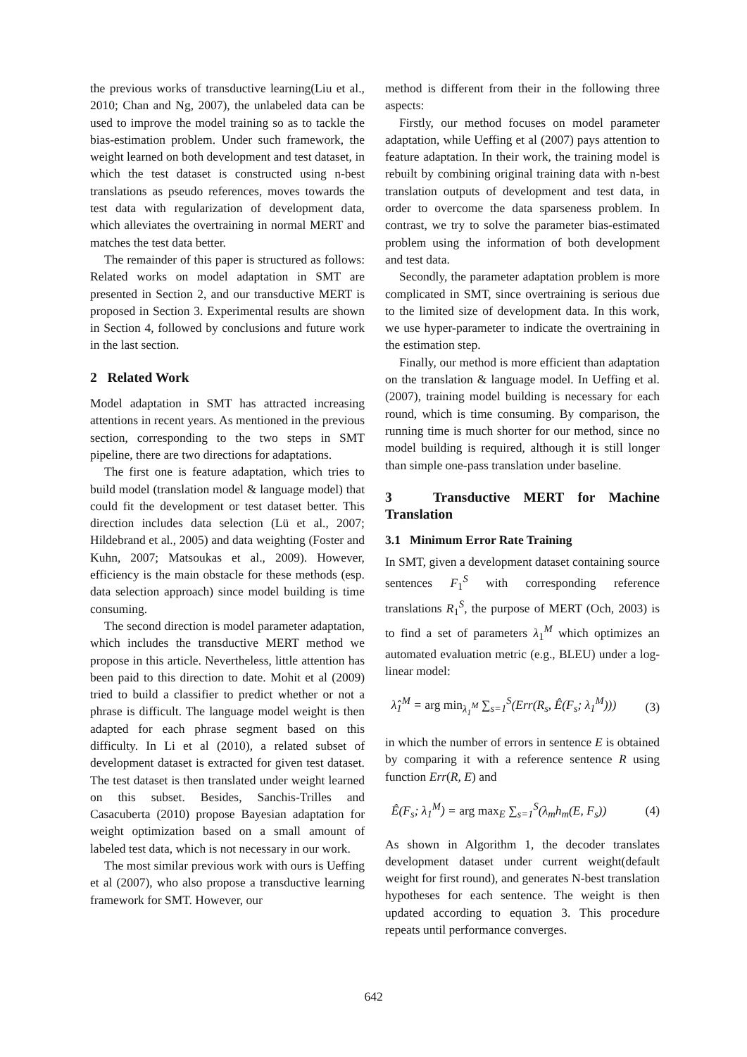the previous works of transductive learning(Liu et al., 2010; Chan and Ng, 2007), the unlabeled data can be used to improve the model training so as to tackle the bias-estimation problem. Under such framework, the weight learned on both development and test dataset, in which the test dataset is constructed using n-best translations as pseudo references, moves towards the test data with regularization of development data, which alleviates the overtraining in normal MERT and matches the test data better.
The remainder of this paper is structured as follows: Related works on model adaptation in SMT are presented in Section 2, and our transductive MERT is proposed in Section 3. Experimental results are shown in Section 4, followed by conclusions and future work in the last section.
2 Related Work
Model adaptation in SMT has attracted increasing attentions in recent years. As mentioned in the previous section, corresponding to the two steps in SMT pipeline, there are two directions for adaptations.
The first one is feature adaptation, which tries to build model (translation model & language model) that could fit the development or test dataset better. This direction includes data selection (Lü et al., 2007; Hildebrand et al., 2005) and data weighting (Foster and Kuhn, 2007; Matsoukas et al., 2009). However, efficiency is the main obstacle for these methods (esp. data selection approach) since model building is time consuming.
The second direction is model parameter adaptation, which includes the transductive MERT method we propose in this article. Nevertheless, little attention has been paid to this direction to date. Mohit et al (2009) tried to build a classifier to predict whether or not a phrase is difficult. The language model weight is then adapted for each phrase segment based on this difficulty. In Li et al (2010), a related subset of development dataset is extracted for given test dataset. The test dataset is then translated under weight learned on this subset. Besides, Sanchis-Trilles and Casacuberta (2010) propose Bayesian adaptation for weight optimization based on a small amount of labeled test data, which is not necessary in our work.
The most similar previous work with ours is Ueffing et al (2007), who also propose a transductive learning framework for SMT. However, our
method is different from their in the following three aspects:
Firstly, our method focuses on model parameter adaptation, while Ueffing et al (2007) pays attention to feature adaptation. In their work, the training model is rebuilt by combining original training data with n-best translation outputs of development and test data, in order to overcome the data sparseness problem. In contrast, we try to solve the parameter bias-estimated problem using the information of both development and test data.
Secondly, the parameter adaptation problem is more complicated in SMT, since overtraining is serious due to the limited size of development data. In this work, we use hyper-parameter to indicate the overtraining in the estimation step.
Finally, our method is more efficient than adaptation on the translation & language model. In Ueffing et al.(2007), training model building is necessary for each round, which is time consuming. By comparison, the running time is much shorter for our method, since no model building is required, although it is still longer than simple one-pass translation under baseline.
3 Transductive MERT for Machine Translation
3.1 Minimum Error Rate Training
In SMT, given a development dataset containing source sentences F<sub>1</sub><sup>S</sup> with corresponding reference translations R<sub>1</sub><sup>S</sup>, the purpose of MERT (Och, 2003) is to find a set of parameters λ<sub>1</sub><sup>M</sup> which optimizes an automated evaluation metric (e.g., BLEU) under a log-linear model:
λ̂<sub>1</sub><sup>M</sup> = arg min<sub>λ<sub>1</sub><sup>M</sup></sub> ∑<sub>s=1</sub><sup>S</sup>(Err(R<sub>s</sub>, Ê(F<sub>s</sub>; λ<sub>1</sub><sup>M</sup>))) (3)
in which the number of errors in sentence E is obtained by comparing it with a reference sentence R using function Err(R, E) and
Ê(F<sub>s</sub>; λ<sub>1</sub><sup>M</sup>) = arg max<sub>E</sub> ∑<sub>s=1</sub><sup>S</sup>(λ<sub>m</sub>h<sub>m</sub>(E, F<sub>s</sub>)) (4)
As shown in Algorithm 1, the decoder translates development dataset under current weight(default weight for first round), and generates N-best translation hypotheses for each sentence. The weight is then updated according to equation 3. This procedure repeats until performance converges.
642